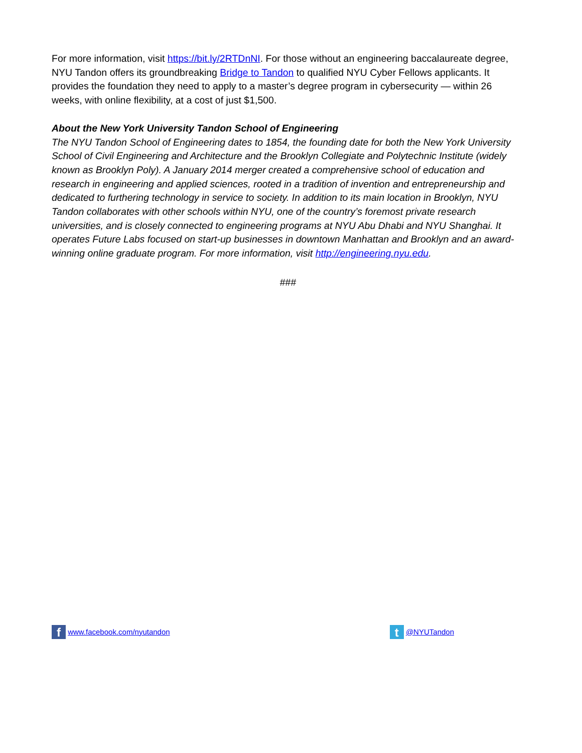For more information, visit https://bit.ly/2RTDnNI. For those without an engineering baccalaureate degree, NYU Tandon offers its groundbreaking Bridge to Tandon to qualified NYU Cyber Fellows applicants. It provides the foundation they need to apply to a master’s degree program in cybersecurity — within 26 weeks, with online flexibility, at a cost of just $1,500.
About the New York University Tandon School of Engineering
The NYU Tandon School of Engineering dates to 1854, the founding date for both the New York University School of Civil Engineering and Architecture and the Brooklyn Collegiate and Polytechnic Institute (widely known as Brooklyn Poly). A January 2014 merger created a comprehensive school of education and research in engineering and applied sciences, rooted in a tradition of invention and entrepreneurship and dedicated to furthering technology in service to society. In addition to its main location in Brooklyn, NYU Tandon collaborates with other schools within NYU, one of the country’s foremost private research universities, and is closely connected to engineering programs at NYU Abu Dhabi and NYU Shanghai. It operates Future Labs focused on start-up businesses in downtown Manhattan and Brooklyn and an award-winning online graduate program. For more information, visit http://engineering.nyu.edu.
###
f www.facebook.com/nyutandon
t @NYUTandon